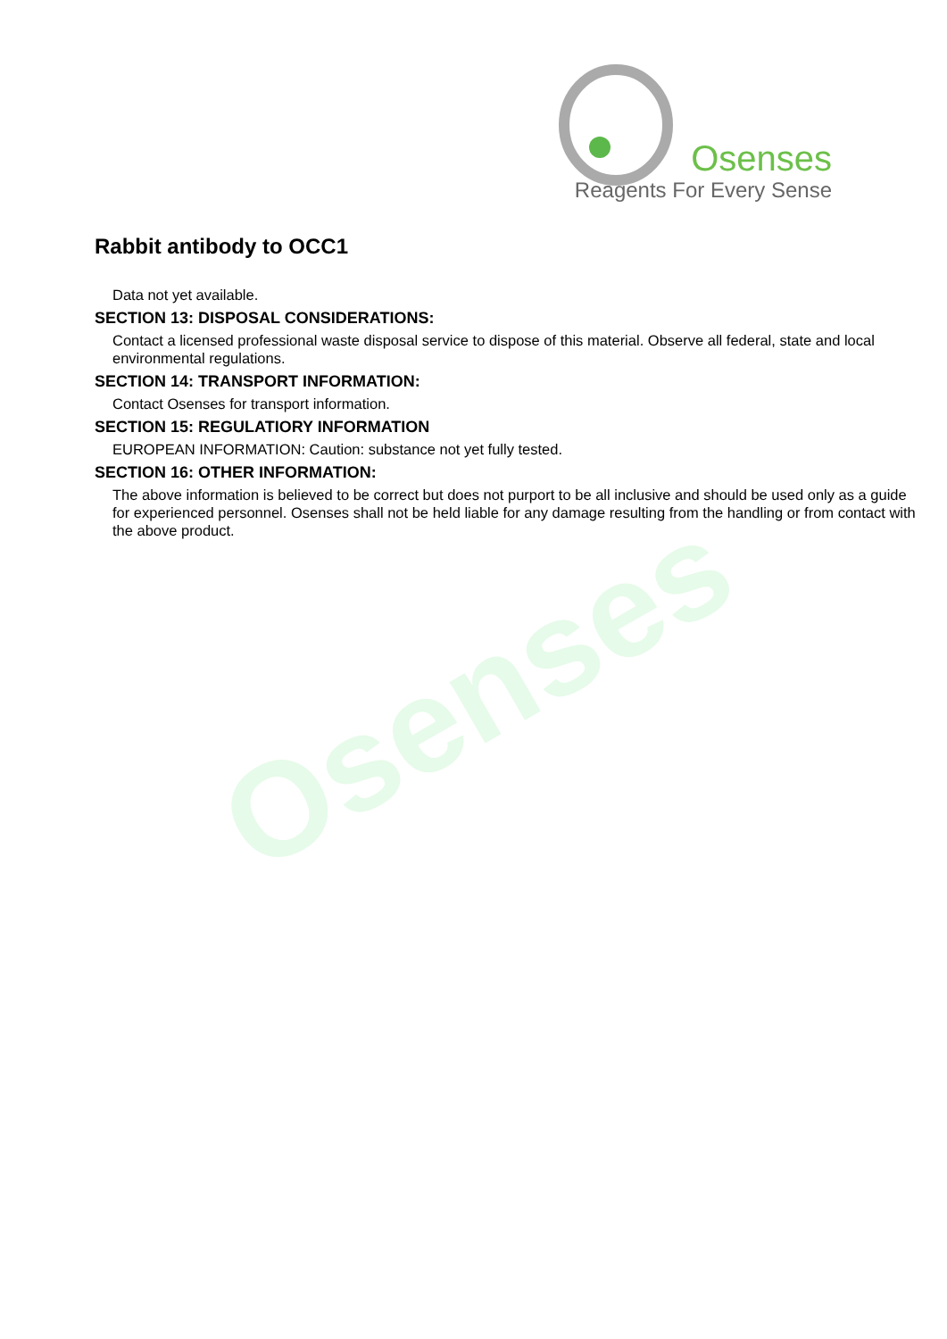Osenses
Osenses
Reagents For Every Sense
Rabbit antibody to OCC1
Data not yet available.
SECTION 13: DISPOSAL CONSIDERATIONS:
Contact a licensed professional waste disposal service to dispose of this material. Observe all federal, state and local environmental regulations.
SECTION 14: TRANSPORT INFORMATION:
Contact Osenses for transport information.
SECTION 15: REGULATIORY INFORMATION
EUROPEAN INFORMATION: Caution: substance not yet fully tested.
SECTION 16: OTHER INFORMATION:
The above information is believed to be correct but does not purport to be all inclusive and should be used only as a guide for experienced personnel. Osenses shall not be held liable for any damage resulting from the handling or from contact with the above product.